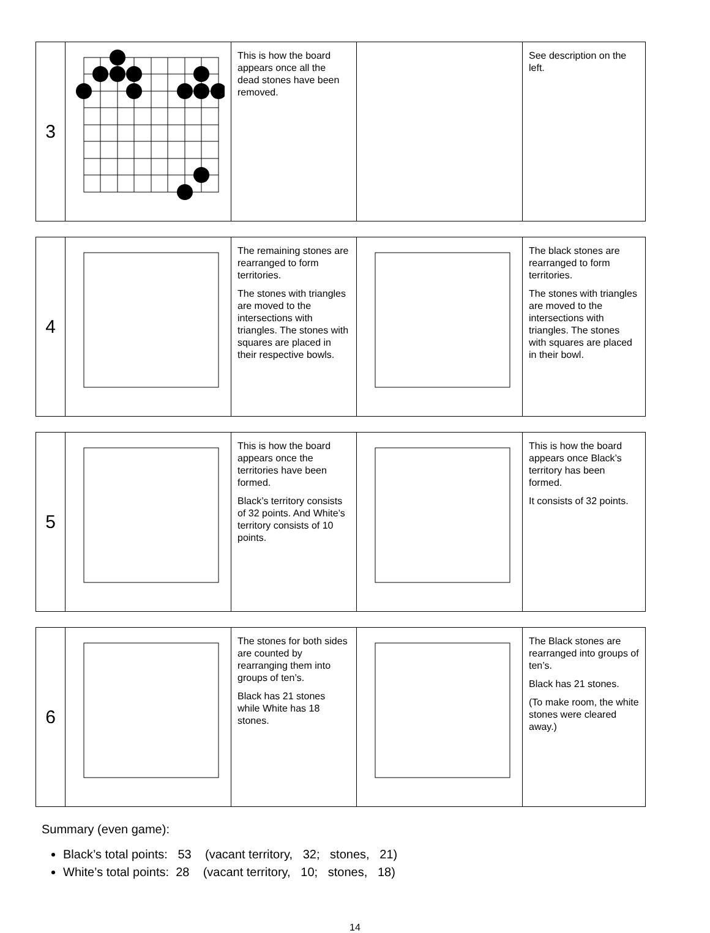| 3 | | This is how the board appears once all the dead stones have been removed. | | See description on the left. |
| 4 | | The remaining stones are rearranged to form territories. The stones with triangles are moved to the intersections with triangles. The stones with squares are placed in their respective bowls. | | The black stones are rearranged to form territories. The stones with triangles are moved to the intersections with triangles. The stones with squares are placed in their bowl. |
| 5 | | This is how the board appears once the territories have been formed. Black’s territory consists of 32 points. And White’s territory consists of 10 points. | | This is how the board appears once Black’s territory has been formed. It consists of 32 points. |
| 6 | | The stones for both sides are counted by rearranging them into groups of ten’s. Black has 21 stones while White has 18 stones. | | The Black stones are rearranged into groups of ten’s. Black has 21 stones. (To make room, the white stones were cleared away.) |
Summary (even game):
Black’s total points: 53 (vacant territory, 32; stones, 21)
White’s total points: 28 (vacant territory, 10; stones, 18)
14